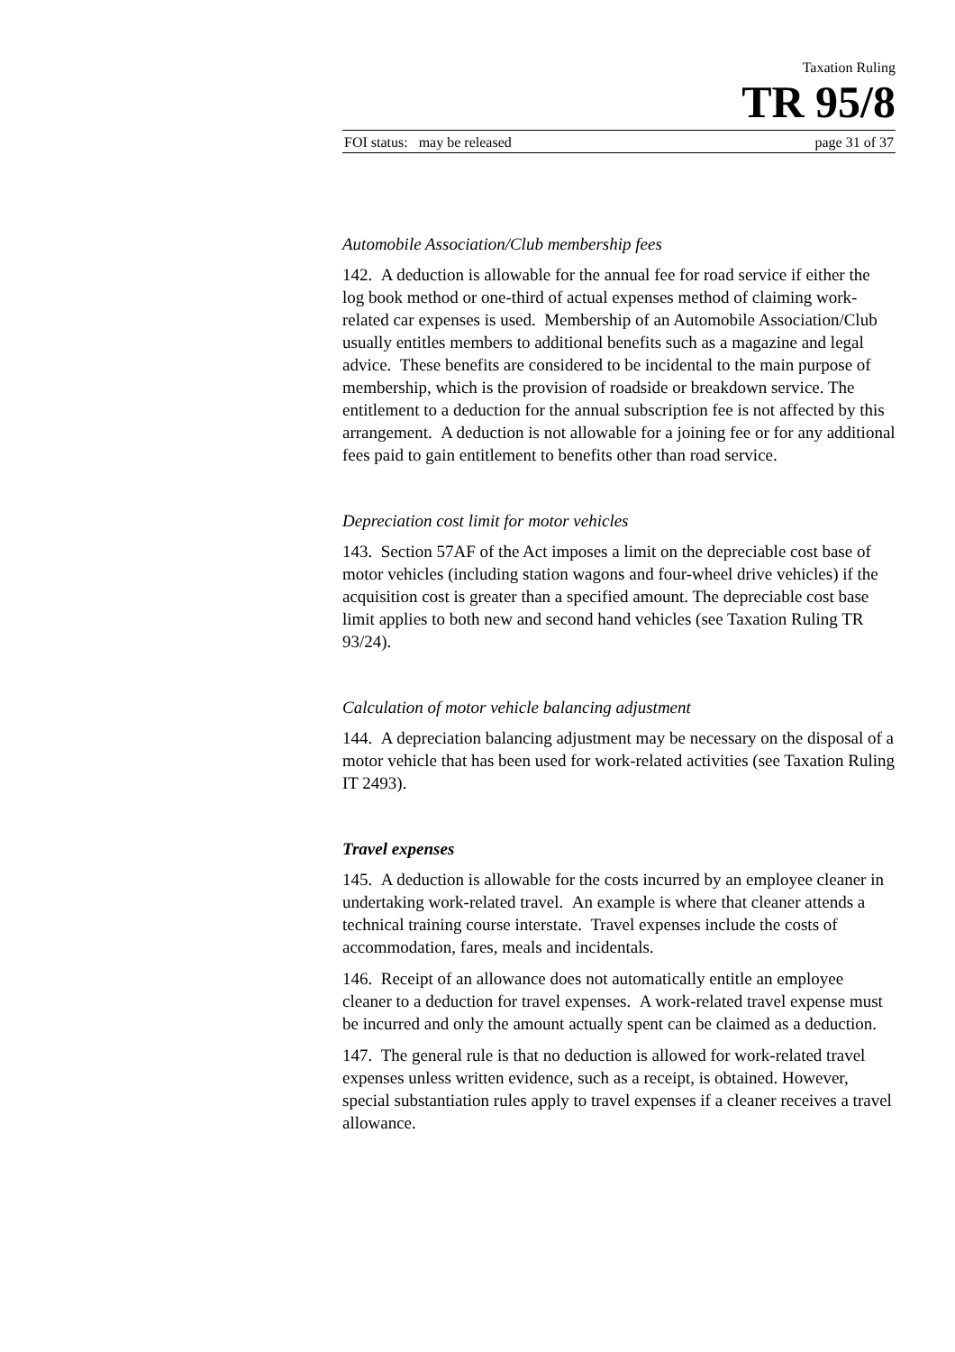Taxation Ruling
TR 95/8
FOI status: may be released page 31 of 37
Automobile Association/Club membership fees
142. A deduction is allowable for the annual fee for road service if either the log book method or one-third of actual expenses method of claiming work-related car expenses is used. Membership of an Automobile Association/Club usually entitles members to additional benefits such as a magazine and legal advice. These benefits are considered to be incidental to the main purpose of membership, which is the provision of roadside or breakdown service. The entitlement to a deduction for the annual subscription fee is not affected by this arrangement. A deduction is not allowable for a joining fee or for any additional fees paid to gain entitlement to benefits other than road service.
Depreciation cost limit for motor vehicles
143. Section 57AF of the Act imposes a limit on the depreciable cost base of motor vehicles (including station wagons and four-wheel drive vehicles) if the acquisition cost is greater than a specified amount. The depreciable cost base limit applies to both new and second hand vehicles (see Taxation Ruling TR 93/24).
Calculation of motor vehicle balancing adjustment
144. A depreciation balancing adjustment may be necessary on the disposal of a motor vehicle that has been used for work-related activities (see Taxation Ruling IT 2493).
Travel expenses
145. A deduction is allowable for the costs incurred by an employee cleaner in undertaking work-related travel. An example is where that cleaner attends a technical training course interstate. Travel expenses include the costs of accommodation, fares, meals and incidentals.
146. Receipt of an allowance does not automatically entitle an employee cleaner to a deduction for travel expenses. A work-related travel expense must be incurred and only the amount actually spent can be claimed as a deduction.
147. The general rule is that no deduction is allowed for work-related travel expenses unless written evidence, such as a receipt, is obtained. However, special substantiation rules apply to travel expenses if a cleaner receives a travel allowance.